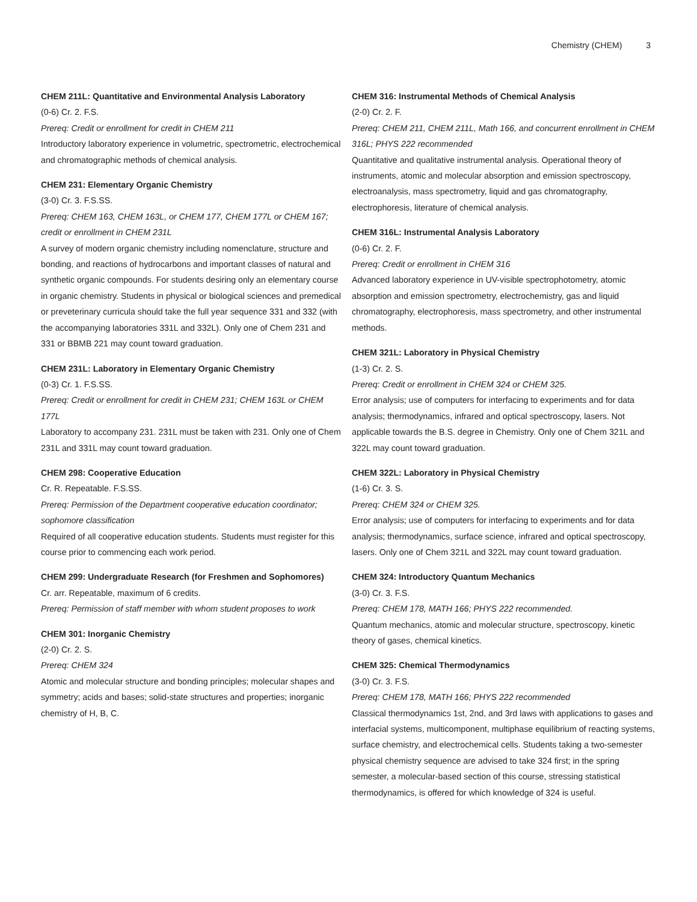Chemistry (CHEM) 3
CHEM 211L: Quantitative and Environmental Analysis Laboratory
(0-6) Cr. 2. F.S.
Prereq: Credit or enrollment for credit in CHEM 211
Introductory laboratory experience in volumetric, spectrometric, electrochemical and chromatographic methods of chemical analysis.
CHEM 231: Elementary Organic Chemistry
(3-0) Cr. 3. F.S.SS.
Prereq: CHEM 163, CHEM 163L, or CHEM 177, CHEM 177L or CHEM 167; credit or enrollment in CHEM 231L
A survey of modern organic chemistry including nomenclature, structure and bonding, and reactions of hydrocarbons and important classes of natural and synthetic organic compounds. For students desiring only an elementary course in organic chemistry. Students in physical or biological sciences and premedical or preveterinary curricula should take the full year sequence 331 and 332 (with the accompanying laboratories 331L and 332L). Only one of Chem 231 and 331 or BBMB 221 may count toward graduation.
CHEM 231L: Laboratory in Elementary Organic Chemistry
(0-3) Cr. 1. F.S.SS.
Prereq: Credit or enrollment for credit in CHEM 231; CHEM 163L or CHEM 177L
Laboratory to accompany 231. 231L must be taken with 231. Only one of Chem 231L and 331L may count toward graduation.
CHEM 298: Cooperative Education
Cr. R. Repeatable. F.S.SS.
Prereq: Permission of the Department cooperative education coordinator; sophomore classification
Required of all cooperative education students. Students must register for this course prior to commencing each work period.
CHEM 299: Undergraduate Research (for Freshmen and Sophomores)
Cr. arr. Repeatable, maximum of 6 credits.
Prereq: Permission of staff member with whom student proposes to work
CHEM 301: Inorganic Chemistry
(2-0) Cr. 2. S.
Prereq: CHEM 324
Atomic and molecular structure and bonding principles; molecular shapes and symmetry; acids and bases; solid-state structures and properties; inorganic chemistry of H, B, C.
CHEM 316: Instrumental Methods of Chemical Analysis
(2-0) Cr. 2. F.
Prereq: CHEM 211, CHEM 211L, Math 166, and concurrent enrollment in CHEM 316L; PHYS 222 recommended
Quantitative and qualitative instrumental analysis. Operational theory of instruments, atomic and molecular absorption and emission spectroscopy, electroanalysis, mass spectrometry, liquid and gas chromatography, electrophoresis, literature of chemical analysis.
CHEM 316L: Instrumental Analysis Laboratory
(0-6) Cr. 2. F.
Prereq: Credit or enrollment in CHEM 316
Advanced laboratory experience in UV-visible spectrophotometry, atomic absorption and emission spectrometry, electrochemistry, gas and liquid chromatography, electrophoresis, mass spectrometry, and other instrumental methods.
CHEM 321L: Laboratory in Physical Chemistry
(1-3) Cr. 2. S.
Prereq: Credit or enrollment in CHEM 324 or CHEM 325.
Error analysis; use of computers for interfacing to experiments and for data analysis; thermodynamics, infrared and optical spectroscopy, lasers. Not applicable towards the B.S. degree in Chemistry. Only one of Chem 321L and 322L may count toward graduation.
CHEM 322L: Laboratory in Physical Chemistry
(1-6) Cr. 3. S.
Prereq: CHEM 324 or CHEM 325.
Error analysis; use of computers for interfacing to experiments and for data analysis; thermodynamics, surface science, infrared and optical spectroscopy, lasers. Only one of Chem 321L and 322L may count toward graduation.
CHEM 324: Introductory Quantum Mechanics
(3-0) Cr. 3. F.S.
Prereq: CHEM 178, MATH 166; PHYS 222 recommended.
Quantum mechanics, atomic and molecular structure, spectroscopy, kinetic theory of gases, chemical kinetics.
CHEM 325: Chemical Thermodynamics
(3-0) Cr. 3. F.S.
Prereq: CHEM 178, MATH 166; PHYS 222 recommended
Classical thermodynamics 1st, 2nd, and 3rd laws with applications to gases and interfacial systems, multicomponent, multiphase equilibrium of reacting systems, surface chemistry, and electrochemical cells. Students taking a two-semester physical chemistry sequence are advised to take 324 first; in the spring semester, a molecular-based section of this course, stressing statistical thermodynamics, is offered for which knowledge of 324 is useful.